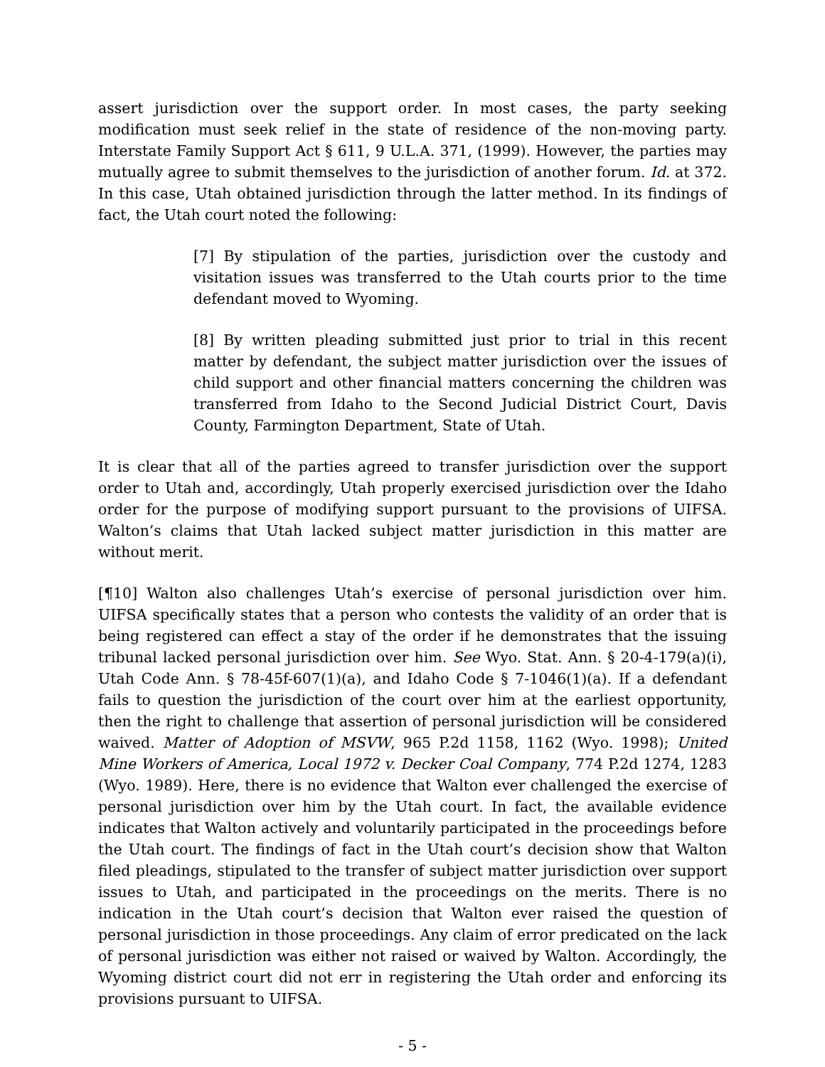assert jurisdiction over the support order. In most cases, the party seeking modification must seek relief in the state of residence of the non-moving party. Interstate Family Support Act § 611, 9 U.L.A. 371, (1999). However, the parties may mutually agree to submit themselves to the jurisdiction of another forum. Id. at 372. In this case, Utah obtained jurisdiction through the latter method. In its findings of fact, the Utah court noted the following:
[7] By stipulation of the parties, jurisdiction over the custody and visitation issues was transferred to the Utah courts prior to the time defendant moved to Wyoming.
[8] By written pleading submitted just prior to trial in this recent matter by defendant, the subject matter jurisdiction over the issues of child support and other financial matters concerning the children was transferred from Idaho to the Second Judicial District Court, Davis County, Farmington Department, State of Utah.
It is clear that all of the parties agreed to transfer jurisdiction over the support order to Utah and, accordingly, Utah properly exercised jurisdiction over the Idaho order for the purpose of modifying support pursuant to the provisions of UIFSA. Walton’s claims that Utah lacked subject matter jurisdiction in this matter are without merit.
[¶10] Walton also challenges Utah’s exercise of personal jurisdiction over him. UIFSA specifically states that a person who contests the validity of an order that is being registered can effect a stay of the order if he demonstrates that the issuing tribunal lacked personal jurisdiction over him. See Wyo. Stat. Ann. § 20-4-179(a)(i), Utah Code Ann. § 78-45f-607(1)(a), and Idaho Code § 7-1046(1)(a). If a defendant fails to question the jurisdiction of the court over him at the earliest opportunity, then the right to challenge that assertion of personal jurisdiction will be considered waived. Matter of Adoption of MSVW, 965 P.2d 1158, 1162 (Wyo. 1998); United Mine Workers of America, Local 1972 v. Decker Coal Company, 774 P.2d 1274, 1283 (Wyo. 1989). Here, there is no evidence that Walton ever challenged the exercise of personal jurisdiction over him by the Utah court. In fact, the available evidence indicates that Walton actively and voluntarily participated in the proceedings before the Utah court. The findings of fact in the Utah court’s decision show that Walton filed pleadings, stipulated to the transfer of subject matter jurisdiction over support issues to Utah, and participated in the proceedings on the merits. There is no indication in the Utah court’s decision that Walton ever raised the question of personal jurisdiction in those proceedings. Any claim of error predicated on the lack of personal jurisdiction was either not raised or waived by Walton. Accordingly, the Wyoming district court did not err in registering the Utah order and enforcing its provisions pursuant to UIFSA.
- 5 -